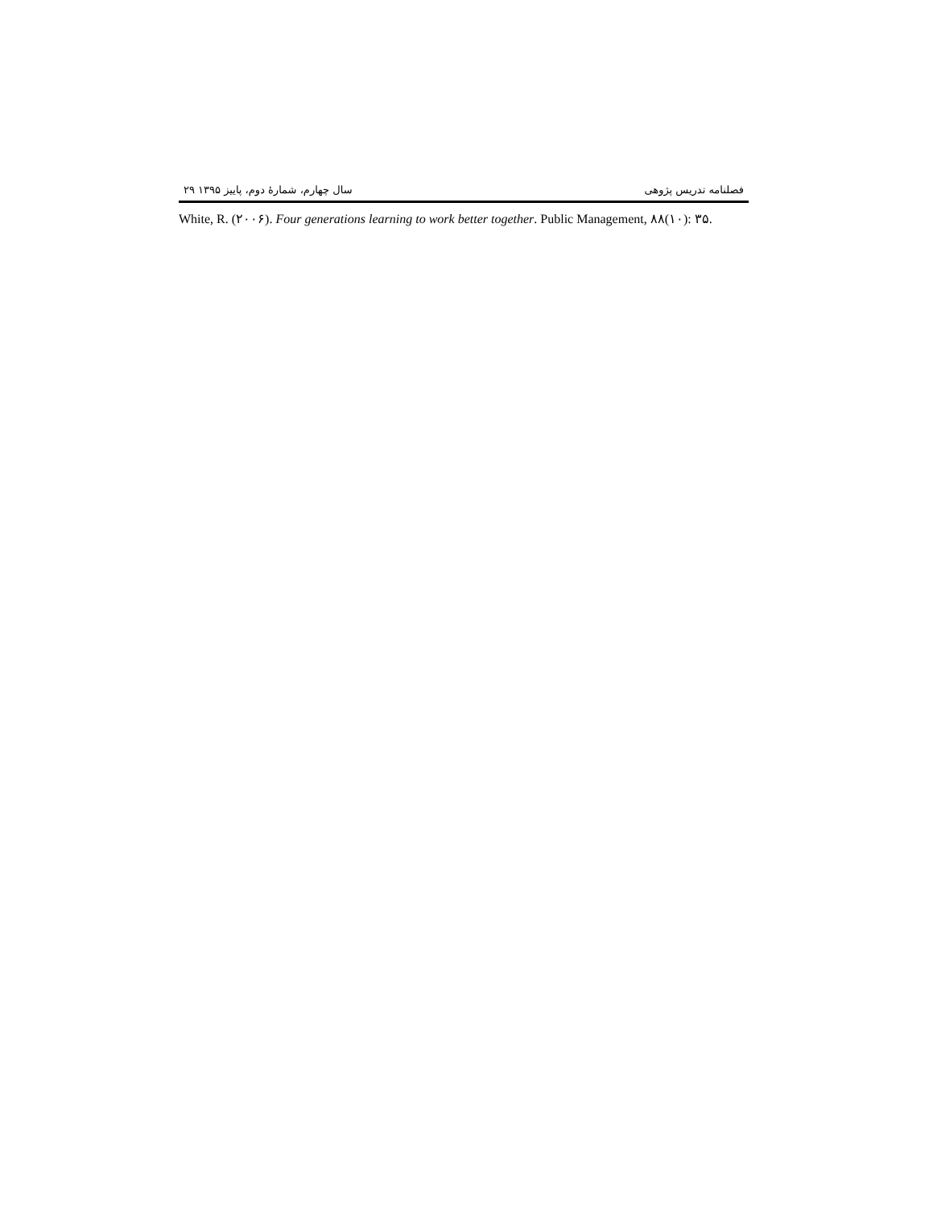فصلنامه تدریس پژوهی سال چهارم، شمارهٔ دوم، پاییز ۱۳۹۵ ۲۹
White, R. (۲۰۰۶). Four generations learning to work better together. Public Management, ۸۸(۱۰): ۳۵.